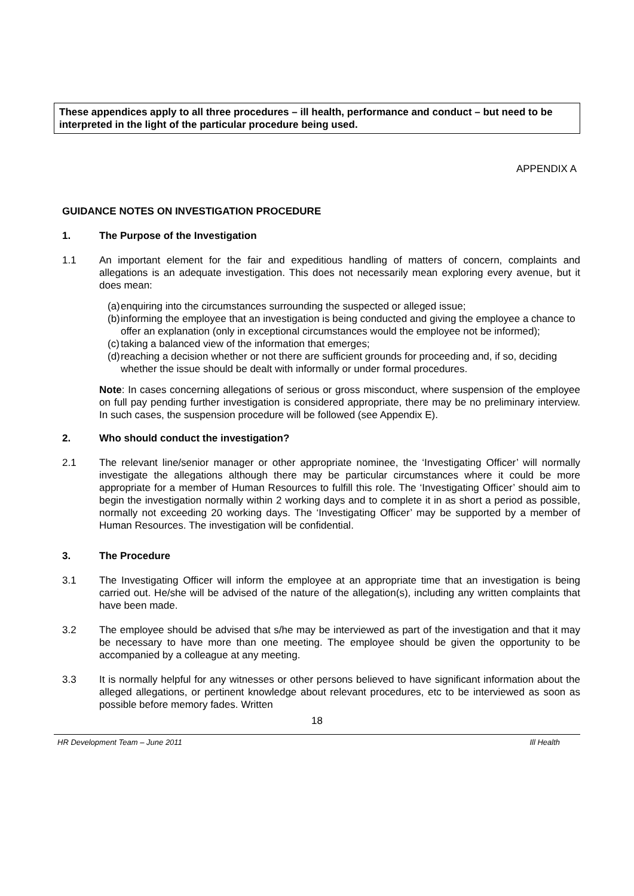These appendices apply to all three procedures – ill health, performance and conduct – but need to be interpreted in the light of the particular procedure being used.
APPENDIX A
GUIDANCE NOTES ON INVESTIGATION PROCEDURE
1. The Purpose of the Investigation
1.1 An important element for the fair and expeditious handling of matters of concern, complaints and allegations is an adequate investigation. This does not necessarily mean exploring every avenue, but it does mean:
(a)
enquiring into the circumstances surrounding the suspected or alleged issue;
(b)
informing the employee that an investigation is being conducted and giving the employee a chance to offer an explanation (only in exceptional circumstances would the employee not be informed);
(c)
taking a balanced view of the information that emerges;
(d)
reaching a decision whether or not there are sufficient grounds for proceeding and, if so, deciding whether the issue should be dealt with informally or under formal procedures.
Note: In cases concerning allegations of serious or gross misconduct, where suspension of the employee on full pay pending further investigation is considered appropriate, there may be no preliminary interview. In such cases, the suspension procedure will be followed (see Appendix E).
2. Who should conduct the investigation?
2.1 The relevant line/senior manager or other appropriate nominee, the ‘Investigating Officer’ will normally investigate the allegations although there may be particular circumstances where it could be more appropriate for a member of Human Resources to fulfill this role. The ‘Investigating Officer’ should aim to begin the investigation normally within 2 working days and to complete it in as short a period as possible, normally not exceeding 20 working days. The ‘Investigating Officer’ may be supported by a member of Human Resources. The investigation will be confidential.
3. The Procedure
3.1 The Investigating Officer will inform the employee at an appropriate time that an investigation is being carried out. He/she will be advised of the nature of the allegation(s), including any written complaints that have been made.
3.2 The employee should be advised that s/he may be interviewed as part of the investigation and that it may be necessary to have more than one meeting. The employee should be given the opportunity to be accompanied by a colleague at any meeting.
3.3 It is normally helpful for any witnesses or other persons believed to have significant information about the alleged allegations, or pertinent knowledge about relevant procedures, etc to be interviewed as soon as possible before memory fades. Written
18
HR Development Team – June 2011 Ill Health